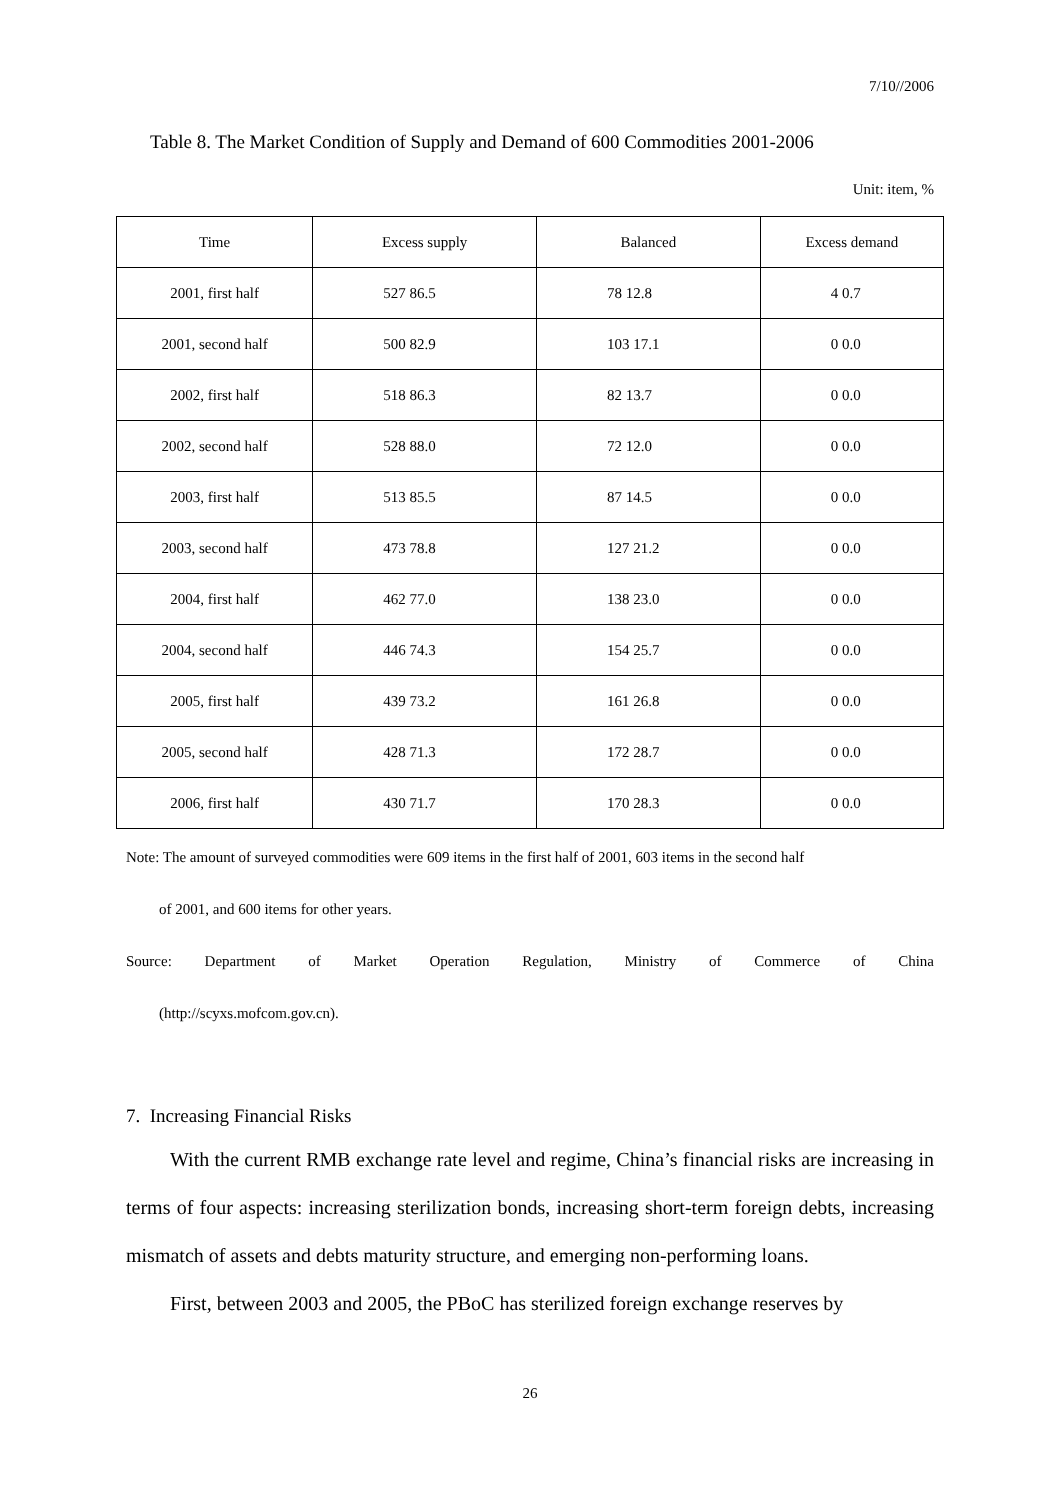7/10//2006
Table 8. The Market Condition of Supply and Demand of 600 Commodities 2001-2006
Unit: item, %
| Time | Excess supply | Balanced | Excess demand |
| --- | --- | --- | --- |
| 2001, first half | 527 86.5 | 78 12.8 | 4 0.7 |
| 2001, second half | 500 82.9 | 103 17.1 | 0 0.0 |
| 2002, first half | 518 86.3 | 82 13.7 | 0 0.0 |
| 2002, second half | 528 88.0 | 72 12.0 | 0 0.0 |
| 2003, first half | 513 85.5 | 87 14.5 | 0 0.0 |
| 2003, second half | 473 78.8 | 127 21.2 | 0 0.0 |
| 2004, first half | 462 77.0 | 138 23.0 | 0 0.0 |
| 2004, second half | 446 74.3 | 154 25.7 | 0 0.0 |
| 2005, first half | 439 73.2 | 161 26.8 | 0 0.0 |
| 2005, second half | 428 71.3 | 172 28.7 | 0 0.0 |
| 2006, first half | 430 71.7 | 170 28.3 | 0 0.0 |
Note: The amount of surveyed commodities were 609 items in the first half of 2001, 603 items in the second half
of 2001, and 600 items for other years.
Source: Department of Market Operation Regulation, Ministry of Commerce of China
(http://scyxs.mofcom.gov.cn).
7. Increasing Financial Risks
With the current RMB exchange rate level and regime, China’s financial risks are increasing in terms of four aspects: increasing sterilization bonds, increasing short-term foreign debts, increasing mismatch of assets and debts maturity structure, and emerging non-performing loans.
First, between 2003 and 2005, the PBoC has sterilized foreign exchange reserves by
26